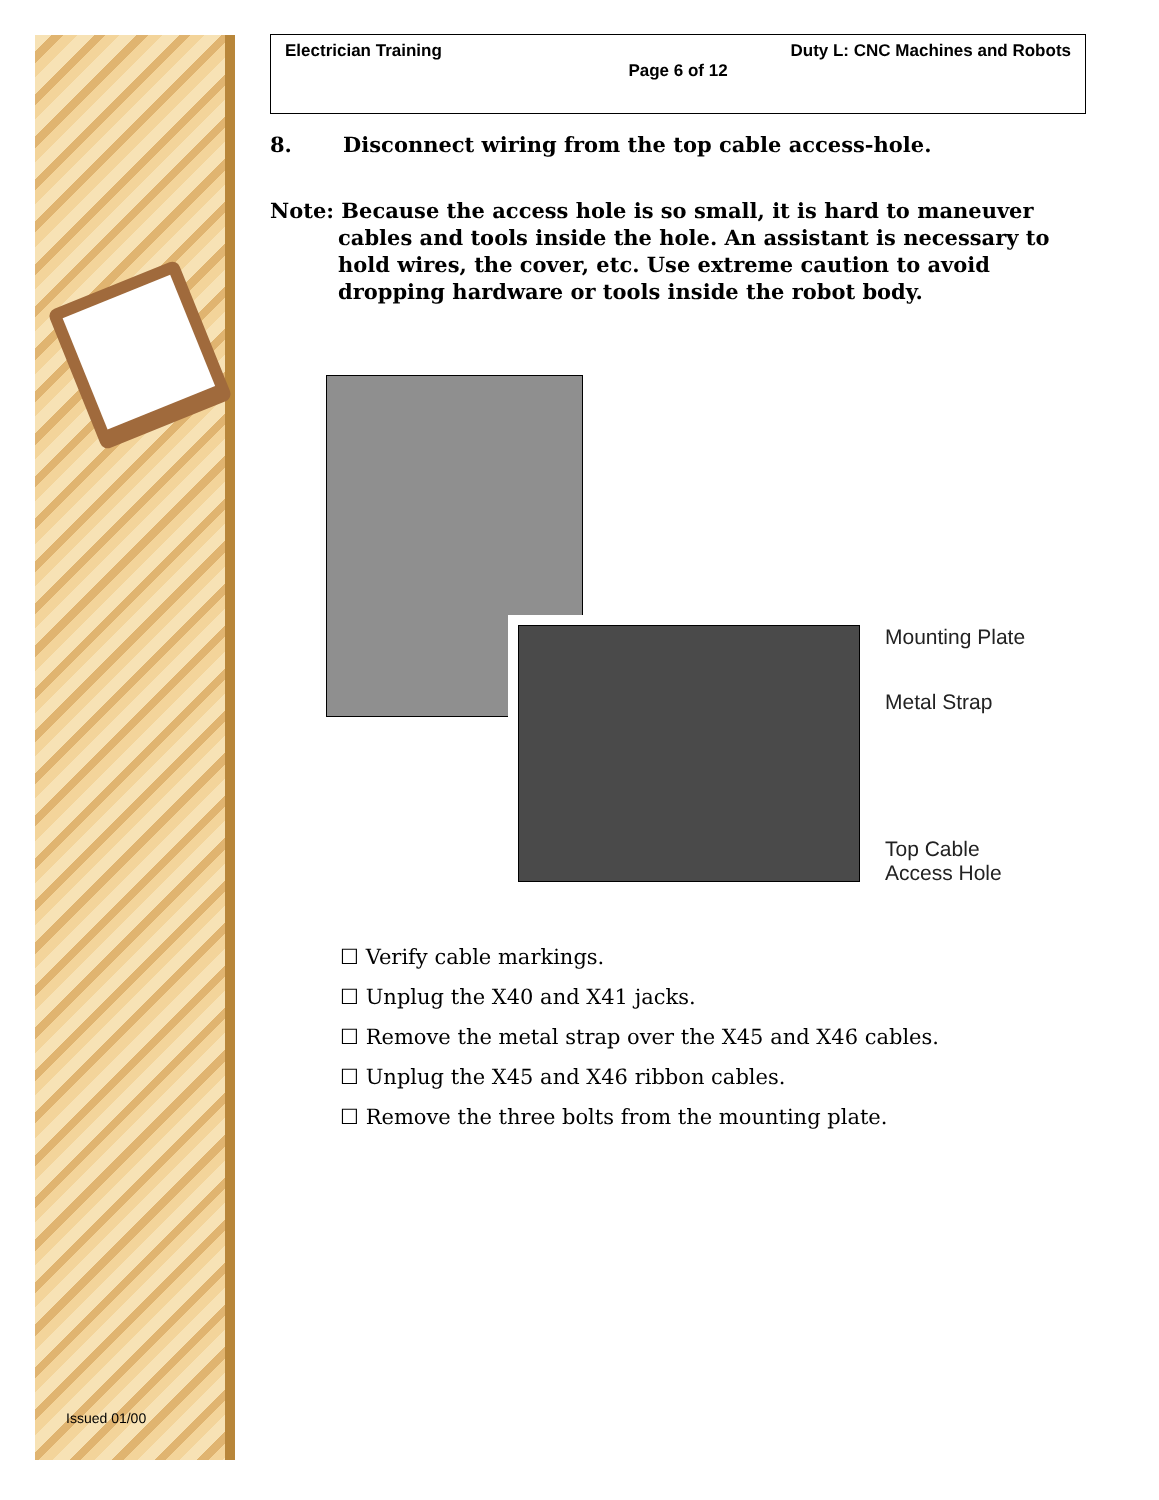Issued 01/00
Electrician Training Duty L: CNC Machines and Robots
Page 6 of 12
8. Disconnect wiring from the top cable access-hole.
Note: Because the access hole is so small, it is hard to maneuver cables and tools inside the hole. An assistant is necessary to hold wires, the cover, etc. Use extreme caution to avoid dropping hardware or tools inside the robot body.
Mounting Plate
Metal Strap
Top Cable
Access Hole
☐ Verify cable markings.
☐ Unplug the X40 and X41 jacks.
☐ Remove the metal strap over the X45 and X46 cables.
☐ Unplug the X45 and X46 ribbon cables.
☐ Remove the three bolts from the mounting plate.